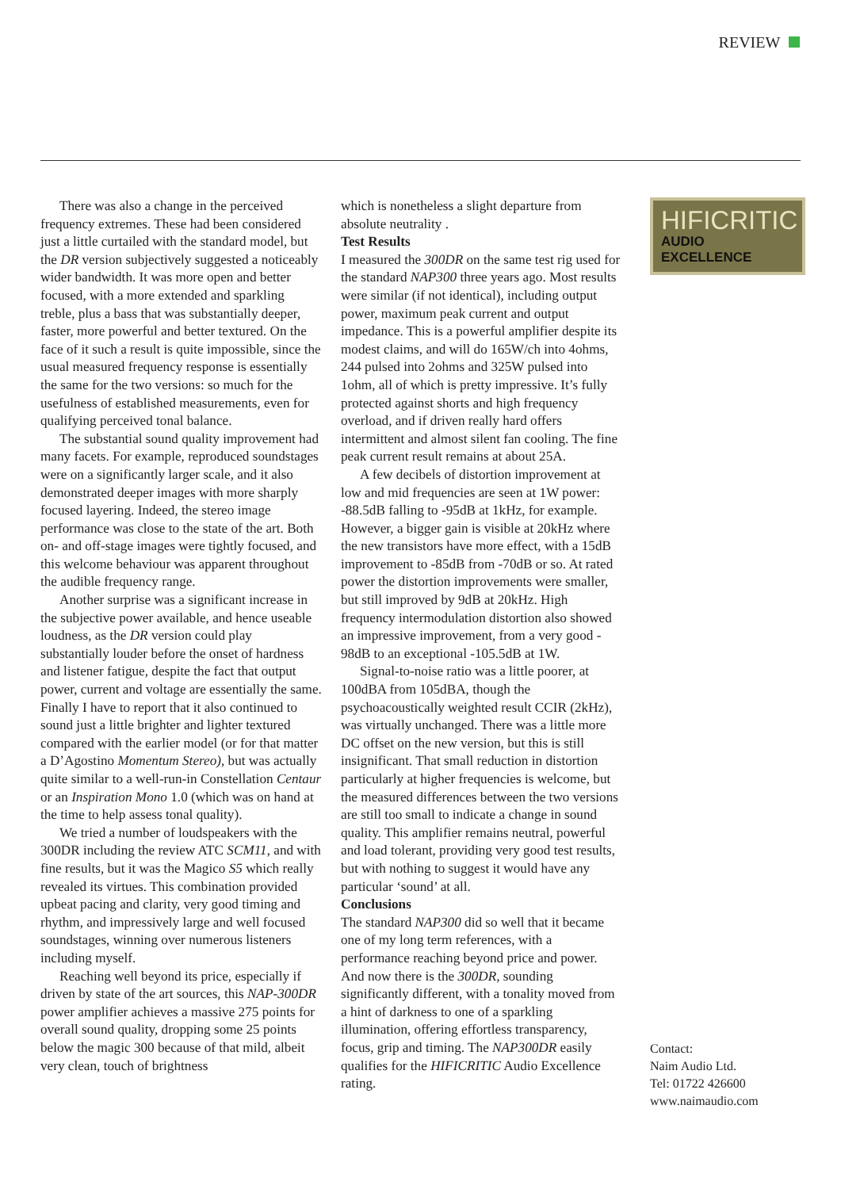REVIEW
There was also a change in the perceived frequency extremes. These had been considered just a little curtailed with the standard model, but the DR version subjectively suggested a noticeably wider bandwidth. It was more open and better focused, with a more extended and sparkling treble, plus a bass that was substantially deeper, faster, more powerful and better textured. On the face of it such a result is quite impossible, since the usual measured frequency response is essentially the same for the two versions: so much for the usefulness of established measurements, even for qualifying perceived tonal balance.
The substantial sound quality improvement had many facets. For example, reproduced soundstages were on a significantly larger scale, and it also demonstrated deeper images with more sharply focused layering. Indeed, the stereo image performance was close to the state of the art. Both on- and off-stage images were tightly focused, and this welcome behaviour was apparent throughout the audible frequency range.
Another surprise was a significant increase in the subjective power available, and hence useable loudness, as the DR version could play substantially louder before the onset of hardness and listener fatigue, despite the fact that output power, current and voltage are essentially the same. Finally I have to report that it also continued to sound just a little brighter and lighter textured compared with the earlier model (or for that matter a D’Agostino Momentum Stereo), but was actually quite similar to a well-run-in Constellation Centaur or an Inspiration Mono 1.0 (which was on hand at the time to help assess tonal quality).
We tried a number of loudspeakers with the 300DR including the review ATC SCM11, and with fine results, but it was the Magico S5 which really revealed its virtues. This combination provided upbeat pacing and clarity, very good timing and rhythm, and impressively large and well focused soundstages, winning over numerous listeners including myself.
Reaching well beyond its price, especially if driven by state of the art sources, this NAP-300DR power amplifier achieves a massive 275 points for overall sound quality, dropping some 25 points below the magic 300 because of that mild, albeit very clean, touch of brightness
which is nonetheless a slight departure from absolute neutrality .
Test Results
I measured the 300DR on the same test rig used for the standard NAP300 three years ago. Most results were similar (if not identical), including output power, maximum peak current and output impedance. This is a powerful amplifier despite its modest claims, and will do 165W/ch into 4ohms, 244 pulsed into 2ohms and 325W pulsed into 1ohm, all of which is pretty impressive. It’s fully protected against shorts and high frequency overload, and if driven really hard offers intermittent and almost silent fan cooling. The fine peak current result remains at about 25A.
A few decibels of distortion improvement at low and mid frequencies are seen at 1W power: -88.5dB falling to -95dB at 1kHz, for example. However, a bigger gain is visible at 20kHz where the new transistors have more effect, with a 15dB improvement to -85dB from -70dB or so. At rated power the distortion improvements were smaller, but still improved by 9dB at 20kHz. High frequency intermodulation distortion also showed an impressive improvement, from a very good - 98dB to an exceptional -105.5dB at 1W.
Signal-to-noise ratio was a little poorer, at 100dBA from 105dBA, though the psychoacoustically weighted result CCIR (2kHz), was virtually unchanged. There was a little more DC offset on the new version, but this is still insignificant. That small reduction in distortion particularly at higher frequencies is welcome, but the measured differences between the two versions are still too small to indicate a change in sound quality. This amplifier remains neutral, powerful and load tolerant, providing very good test results, but with nothing to suggest it would have any particular ‘sound’ at all.
Conclusions
The standard NAP300 did so well that it became one of my long term references, with a performance reaching beyond price and power. And now there is the 300DR, sounding significantly different, with a tonality moved from a hint of darkness to one of a sparkling illumination, offering effortless transparency, focus, grip and timing. The NAP300DR easily qualifies for the HIFICRITIC Audio Excellence rating.
HIFICRITIC
AUDIO EXCELLENCE
Contact:
Naim Audio Ltd.
Tel: 01722 426600
www.naimaudio.com